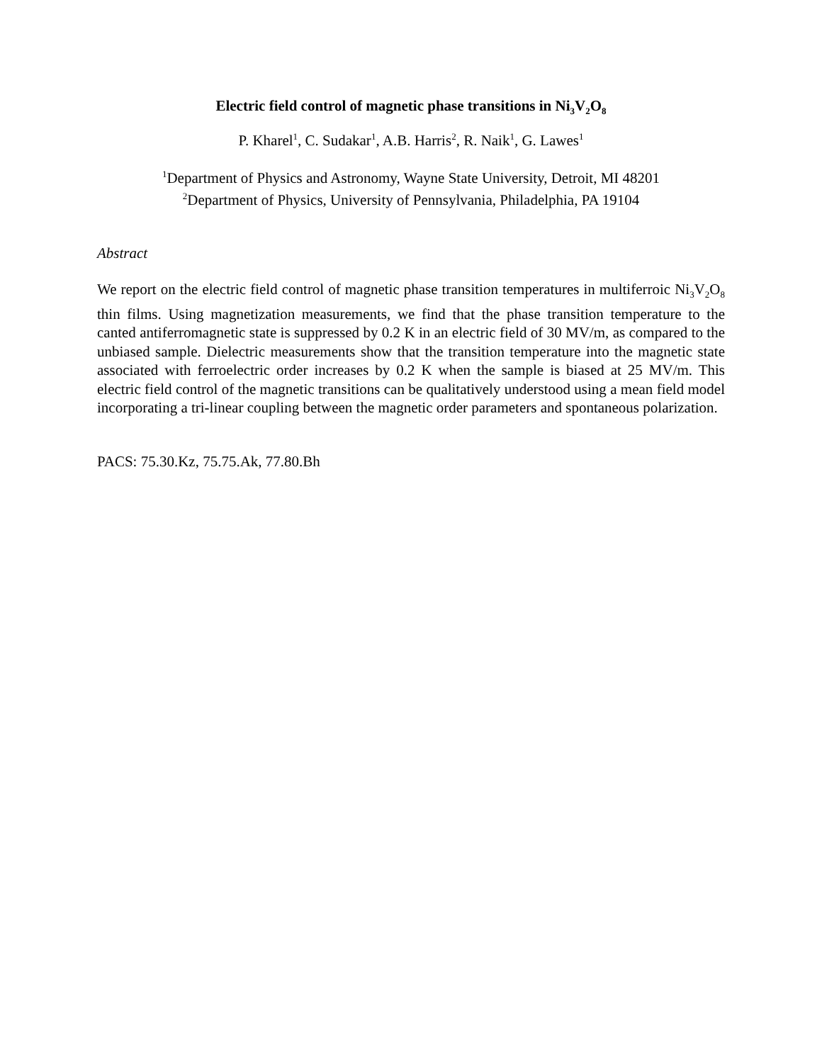Electric field control of magnetic phase transitions in Ni<sub>3</sub>V<sub>2</sub>O<sub>8</sub>
P. Kharel<sup>1</sup>, C. Sudakar<sup>1</sup>, A.B. Harris<sup>2</sup>, R. Naik<sup>1</sup>, G. Lawes<sup>1</sup>
<sup>1</sup> Department of Physics and Astronomy, Wayne State University, Detroit, MI 48201
<sup>2</sup> Department of Physics, University of Pennsylvania, Philadelphia, PA 19104
Abstract
We report on the electric field control of magnetic phase transition temperatures in multiferroic Ni<sub>3</sub>V<sub>2</sub>O<sub>8</sub> thin films. Using magnetization measurements, we find that the phase transition temperature to the canted antiferromagnetic state is suppressed by 0.2 K in an electric field of 30 MV/m, as compared to the unbiased sample. Dielectric measurements show that the transition temperature into the magnetic state associated with ferroelectric order increases by 0.2 K when the sample is biased at 25 MV/m. This electric field control of the magnetic transitions can be qualitatively understood using a mean field model incorporating a tri-linear coupling between the magnetic order parameters and spontaneous polarization.
PACS: 75.30.Kz, 75.75.Ak, 77.80.Bh